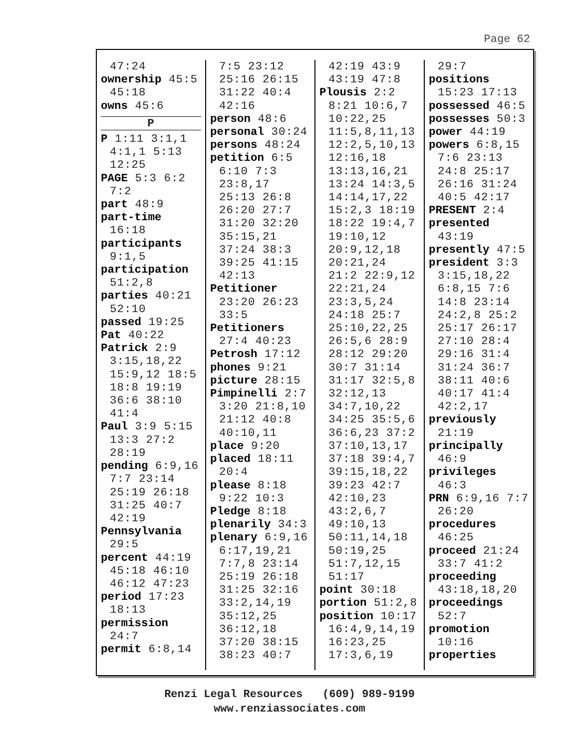Page 62
47:24
ownership 45:5
45:18
owns 45:6
P
P 1:11 3:1,1
4:1,1 5:13
12:25
PAGE 5:3 6:2
7:2
part 48:9
part-time
16:18
participants
9:1,5
participation
51:2,8
parties 40:21
52:10
passed 19:25
Pat 40:22
Patrick 2:9
3:15,18,22
15:9,12 18:5
18:8 19:19
36:6 38:10
41:4
Paul 3:9 5:15
13:3 27:2
28:19
pending 6:9,16
7:7 23:14
25:19 26:18
31:25 40:7
42:19
Pennsylvania
29:5
percent 44:19
45:18 46:10
46:12 47:23
period 17:23
18:13
permission
24:7
permit 6:8,14
7:5 23:12
25:16 26:15
31:22 40:4
42:16
person 48:6
personal 30:24
persons 48:24
petition 6:5
6:10 7:3
23:8,17
25:13 26:8
26:20 27:7
31:20 32:20
35:15,21
37:24 38:3
39:25 41:15
42:13
Petitioner
23:20 26:23
33:5
Petitioners
27:4 40:23
Petrosh 17:12
phones 9:21
picture 28:15
Pimpinelli 2:7
3:20 21:8,10
21:12 40:8
40:10,11
place 9:20
placed 18:11
20:4
please 8:18
9:22 10:3
Pledge 8:18
plenarily 34:3
plenary 6:9,16
6:17,19,21
7:7,8 23:14
25:19 26:18
31:25 32:16
33:2,14,19
35:12,25
36:12,18
37:20 38:15
38:23 40:7
42:19 43:9
43:19 47:8
Plousis 2:2
8:21 10:6,7
10:22,25
11:5,8,11,13
12:2,5,10,13
12:16,18
13:13,16,21
13:24 14:3,5
14:14,17,22
15:2,3 18:19
18:22 19:4,7
19:10,12
20:9,12,18
20:21,24
21:2 22:9,12
22:21,24
23:3,5,24
24:18 25:7
25:10,22,25
26:5,6 28:9
28:12 29:20
30:7 31:14
31:17 32:5,8
32:12,13
34:7,10,22
34:25 35:5,6
36:6,23 37:2
37:10,13,17
37:18 39:4,7
39:15,18,22
39:23 42:7
42:10,23
43:2,6,7
49:10,13
50:11,14,18
50:19,25
51:7,12,15
51:17
point 30:18
portion 51:2,8
position 10:17
16:4,9,14,19
16:23,25
17:3,6,19
29:7
positions
15:23 17:13
possessed 46:5
possesses 50:3
power 44:19
powers 6:8,15
7:6 23:13
24:8 25:17
26:16 31:24
40:5 42:17
PRESENT 2:4
presented
43:19
presently 47:5
president 3:3
3:15,18,22
6:8,15 7:6
14:8 23:14
24:2,8 25:2
25:17 26:17
27:10 28:4
29:16 31:4
31:24 36:7
38:11 40:6
40:17 41:4
42:2,17
previously
21:19
principally
46:9
privileges
46:3
PRN 6:9,16 7:7
26:20
procedures
46:25
proceed 21:24
33:7 41:2
proceeding
43:18,18,20
proceedings
52:7
promotion
10:16
properties
Renzi Legal Resources (609) 989-9199
www.renziassociates.com